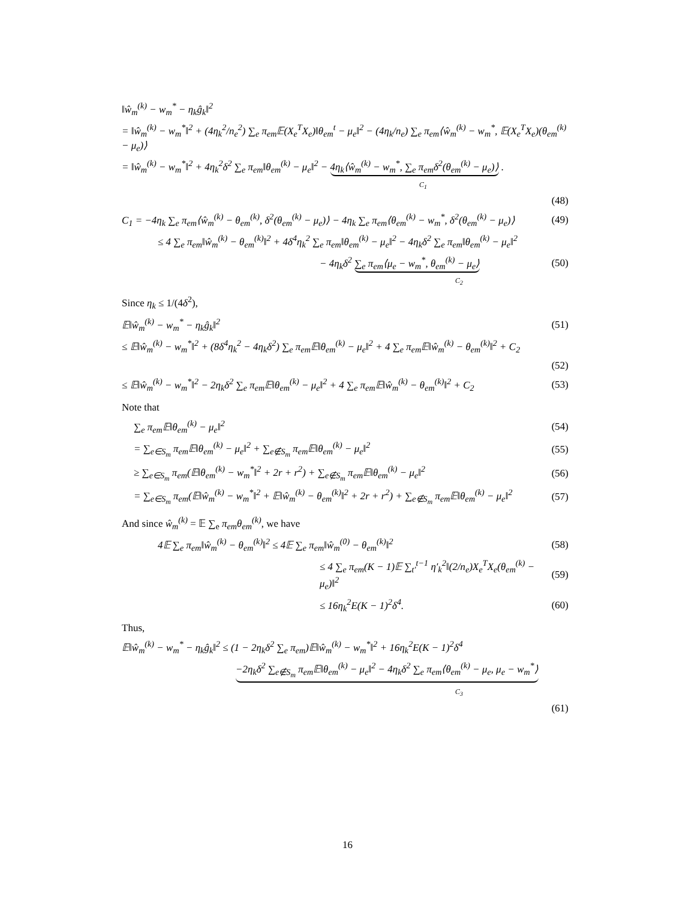‖ŵ<sub>m</sub><sup>(k)</sup> − w<sub>m</sub><sup>*</sup> − η<sub>k</sub>ĝ<sub>k</sub>‖<sup>2</sup>
= ‖ŵ<sub>m</sub><sup>(k)</sup> − w<sub>m</sub><sup>*</sup>‖<sup>2</sup> + (4η<sub>k</sub><sup>2</sup>/n<sub>e</sub><sup>2</sup>) ∑<sub>e</sub> π<sub>em</sub>𝔼(X<sub>e</sub><sup>T</sup>X<sub>e</sub>)‖θ<sub>em</sub><sup>t</sup> − μ<sub>e</sub>‖<sup>2</sup> − (4η<sub>k</sub>/n<sub>e</sub>) ∑<sub>e</sub> π<sub>em</sub>⟨ŵ<sub>m</sub><sup>(k)</sup> − w<sub>m</sub><sup>*</sup>, 𝔼(X<sub>e</sub><sup>T</sup>X<sub>e</sub>)(θ<sub>em</sub><sup>(k)</sup> − μ<sub>e</sub>)⟩
= ‖ŵ<sub>m</sub><sup>(k)</sup> − w<sub>m</sub><sup>*</sup>‖<sup>2</sup> + 4η<sub>k</sub><sup>2</sup>δ<sup>2</sup> ∑<sub>e</sub> π<sub>em</sub>‖θ<sub>em</sub><sup>(k)</sup> − μ<sub>e</sub>‖<sup>2</sup> − 4η<sub>k</sub>⟨ŵ<sub>m</sub><sup>(k)</sup> − w<sub>m</sub><sup>*</sup>, ∑<sub>e</sub> π<sub>em</sub>δ<sup>2</sup>(θ<sub>em</sub><sup>(k)</sup> − μ<sub>e</sub>)⟩ .
C<sub>1</sub>
(48)
C<sub>1</sub> = −4η<sub>k</sub> ∑<sub>e</sub> π<sub>em</sub>⟨ŵ<sub>m</sub><sup>(k)</sup> − θ<sub>em</sub><sup>(k)</sup>, δ<sup>2</sup>(θ<sub>em</sub><sup>(k)</sup> − μ<sub>e</sub>)⟩ − 4η<sub>k</sub> ∑<sub>e</sub> π<sub>em</sub>⟨θ<sub>em</sub><sup>(k)</sup> − w<sub>m</sub><sup>*</sup>, δ<sup>2</sup>(θ<sub>em</sub><sup>(k)</sup> − μ<sub>e</sub>)⟩ (49)
≤ 4 ∑<sub>e</sub> π<sub>em</sub>‖ŵ<sub>m</sub><sup>(k)</sup> − θ<sub>em</sub><sup>(k)</sup>‖<sup>2</sup> + 4δ<sup>4</sup>η<sub>k</sub><sup>2</sup> ∑<sub>e</sub> π<sub>em</sub>‖θ<sub>em</sub><sup>(k)</sup> − μ<sub>e</sub>‖<sup>2</sup> − 4η<sub>k</sub>δ<sup>2</sup> ∑<sub>e</sub> π<sub>em</sub>‖θ<sub>em</sub><sup>(k)</sup> − μ<sub>e</sub>‖<sup>2</sup>
− 4η<sub>k</sub>δ<sup>2</sup> ∑<sub>e</sub> π<sub>em</sub>⟨μ<sub>e</sub> − w<sub>m</sub><sup>*</sup>, θ<sub>em</sub><sup>(k)</sup> − μ<sub>e</sub>⟩ (50)
C<sub>2</sub>
Since η<sub>k</sub> ≤ 1/(4δ<sup>2</sup>),
𝔼‖ŵ<sub>m</sub><sup>(k)</sup> − w<sub>m</sub><sup>*</sup> − η<sub>k</sub>ĝ<sub>k</sub>‖<sup>2</sup> (51)
≤ 𝔼‖ŵ<sub>m</sub><sup>(k)</sup> − w<sub>m</sub><sup>*</sup>‖<sup>2</sup> + (8δ<sup>4</sup>η<sub>k</sub><sup>2</sup> − 4η<sub>k</sub>δ<sup>2</sup>) ∑<sub>e</sub> π<sub>em</sub>𝔼‖θ<sub>em</sub><sup>(k)</sup> − μ<sub>e</sub>‖<sup>2</sup> + 4 ∑<sub>e</sub> π<sub>em</sub>𝔼‖ŵ<sub>m</sub><sup>(k)</sup> − θ<sub>em</sub><sup>(k)</sup>‖<sup>2</sup> + C<sub>2</sub>
(52)
≤ 𝔼‖ŵ<sub>m</sub><sup>(k)</sup> − w<sub>m</sub><sup>*</sup>‖<sup>2</sup> − 2η<sub>k</sub>δ<sup>2</sup> ∑<sub>e</sub> π<sub>em</sub>𝔼‖θ<sub>em</sub><sup>(k)</sup> − μ<sub>e</sub>‖<sup>2</sup> + 4 ∑<sub>e</sub> π<sub>em</sub>𝔼‖ŵ<sub>m</sub><sup>(k)</sup> − θ<sub>em</sub><sup>(k)</sup>‖<sup>2</sup> + C<sub>2</sub> (53)
Note that
∑<sub>e</sub> π<sub>em</sub>𝔼‖θ<sub>em</sub><sup>(k)</sup> − μ<sub>e</sub>‖<sup>2</sup> (54)
= ∑<sub>e∈S<sub>m</sub></sub> π<sub>em</sub>𝔼‖θ<sub>em</sub><sup>(k)</sup> − μ<sub>e</sub>‖<sup>2</sup> + ∑<sub>e∉S<sub>m</sub></sub> π<sub>em</sub>𝔼‖θ<sub>em</sub><sup>(k)</sup> − μ<sub>e</sub>‖<sup>2</sup> (55)
≥ ∑<sub>e∈S<sub>m</sub></sub> π<sub>em</sub>(𝔼‖θ<sub>em</sub><sup>(k)</sup> − w<sub>m</sub><sup>*</sup>‖<sup>2</sup> + 2r + r<sup>2</sup>) + ∑<sub>e∉S<sub>m</sub></sub> π<sub>em</sub>𝔼‖θ<sub>em</sub><sup>(k)</sup> − μ<sub>e</sub>‖<sup>2</sup> (56)
= ∑<sub>e∈S<sub>m</sub></sub> π<sub>em</sub>(𝔼‖ŵ<sub>m</sub><sup>(k)</sup> − w<sub>m</sub><sup>*</sup>‖<sup>2</sup> + 𝔼‖ŵ<sub>m</sub><sup>(k)</sup> − θ<sub>em</sub><sup>(k)</sup>‖<sup>2</sup> + 2r + r<sup>2</sup>) + ∑<sub>e∉S<sub>m</sub></sub> π<sub>em</sub>𝔼‖θ<sub>em</sub><sup>(k)</sup> − μ<sub>e</sub>‖<sup>2</sup> (57)
And since ŵ<sub>m</sub><sup>(k)</sup> = 𝔼 ∑<sub>e</sub> π<sub>em</sub>θ<sub>em</sub><sup>(k)</sup>, we have
4𝔼 ∑<sub>e</sub> π<sub>em</sub>‖ŵ<sub>m</sub><sup>(k)</sup> − θ<sub>em</sub><sup>(k)</sup>‖<sup>2</sup> ≤ 4𝔼 ∑<sub>e</sub> π<sub>em</sub>‖ŵ<sub>m</sub><sup>(0)</sup> − θ<sub>em</sub><sup>(k)</sup>‖<sup>2</sup> (58)
≤ 4 ∑<sub>e</sub> π<sub>em</sub>(K − 1)𝔼 ∑<sub>t′</sub><sup>t−1</sup> η′<sub>k</sub><sup>2</sup>‖(2/n<sub>e</sub>)X<sub>e</sub><sup>T</sup>X<sub>e</sub>(θ<sub>em</sub><sup>(k)</sup> − μ<sub>e</sub>)‖<sup>2</sup> (59)
≤ 16η<sub>k</sub><sup>2</sup>E(K − 1)<sup>2</sup>δ<sup>4</sup>. (60)
Thus,
𝔼‖ŵ<sub>m</sub><sup>(k)</sup> − w<sub>m</sub><sup>*</sup> − η<sub>k</sub>ĝ<sub>k</sub>‖<sup>2</sup> ≤ (1 − 2η<sub>k</sub>δ<sup>2</sup> ∑<sub>e</sub> π<sub>em</sub>)𝔼‖ŵ<sub>m</sub><sup>(k)</sup> − w<sub>m</sub><sup>*</sup>‖<sup>2</sup> + 16η<sub>k</sub><sup>2</sup>E(K − 1)<sup>2</sup>δ<sup>4</sup>
−2η<sub>k</sub>δ<sup>2</sup> ∑<sub>e∉S<sub>m</sub></sub> π<sub>em</sub>𝔼‖θ<sub>em</sub><sup>(k)</sup> − μ<sub>e</sub>‖<sup>2</sup> − 4η<sub>k</sub>δ<sup>2</sup> ∑<sub>e</sub> π<sub>em</sub>⟨θ<sub>em</sub><sup>(k)</sup> − μ<sub>e</sub>, μ<sub>e</sub> − w<sub>m</sub><sup>*</sup>⟩
C<sub>3</sub>
(61)
16